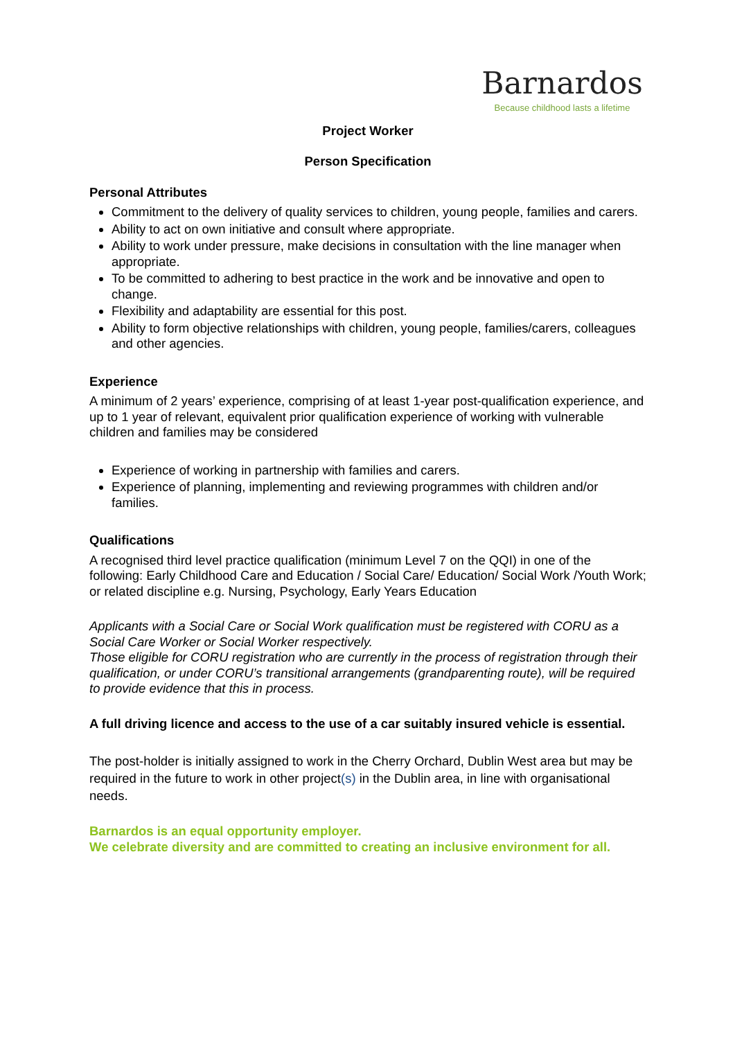Barnardos
Because childhood lasts a lifetime
Project Worker
Person Specification
Personal Attributes
Commitment to the delivery of quality services to children, young people, families and carers.
Ability to act on own initiative and consult where appropriate.
Ability to work under pressure, make decisions in consultation with the line manager when appropriate.
To be committed to adhering to best practice in the work and be innovative and open to change.
Flexibility and adaptability are essential for this post.
Ability to form objective relationships with children, young people, families/carers, colleagues and other agencies.
Experience
A minimum of 2 years’ experience, comprising of at least 1-year post-qualification experience, and up to 1 year of relevant, equivalent prior qualification experience of working with vulnerable children and families may be considered
Experience of working in partnership with families and carers.
Experience of planning, implementing and reviewing programmes with children and/or families.
Qualifications
A recognised third level practice qualification (minimum Level 7 on the QQI) in one of the following: Early Childhood Care and Education / Social Care/ Education/ Social Work /Youth Work; or related discipline e.g. Nursing, Psychology, Early Years Education
Applicants with a Social Care or Social Work qualification must be registered with CORU as a Social Care Worker or Social Worker respectively.
Those eligible for CORU registration who are currently in the process of registration through their qualification, or under CORU’s transitional arrangements (grandparenting route), will be required to provide evidence that this in process.
A full driving licence and access to the use of a car suitably insured vehicle is essential.
The post-holder is initially assigned to work in the Cherry Orchard, Dublin West area but may be required in the future to work in other project(s) in the Dublin area, in line with organisational needs.
Barnardos is an equal opportunity employer.
We celebrate diversity and are committed to creating an inclusive environment for all.